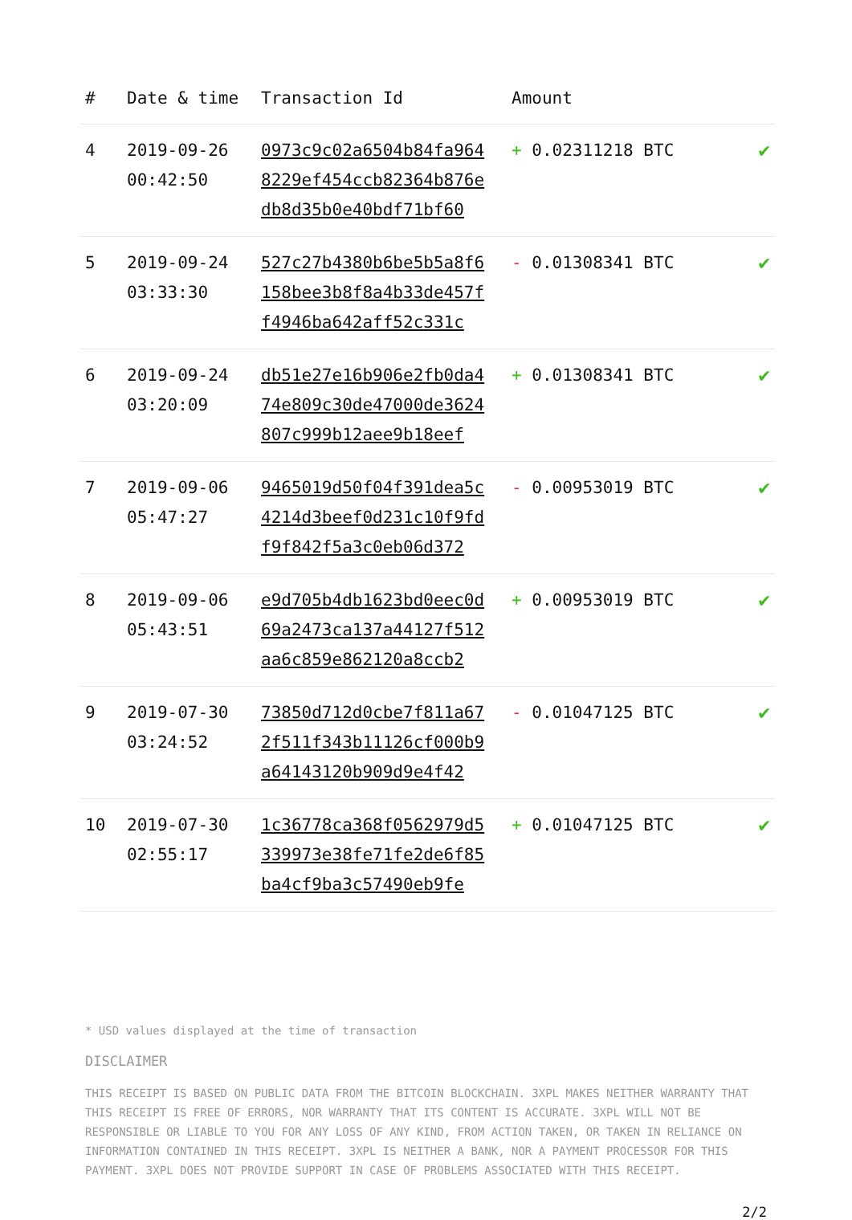| # | Date & time | Transaction Id | Amount | |
| --- | --- | --- | --- | --- |
| 4 | 2019-09-26 00:42:50 | 0973c9c02a6504b84fa964 8229ef454ccb82364b876e db8d35b0e40bdf71bf60 | + 0.02311218 BTC | ✔ |
| 5 | 2019-09-24 03:33:30 | 527c27b4380b6be5b5a8f6 158bee3b8f8a4b33de457f f4946ba642aff52c331c | - 0.01308341 BTC | ✔ |
| 6 | 2019-09-24 03:20:09 | db51e27e16b906e2fb0da4 74e809c30de47000de3624 807c999b12aee9b18eef | + 0.01308341 BTC | ✔ |
| 7 | 2019-09-06 05:47:27 | 9465019d50f04f391dea5c 4214d3beef0d231c10f9fd f9f842f5a3c0eb06d372 | - 0.00953019 BTC | ✔ |
| 8 | 2019-09-06 05:43:51 | e9d705b4db1623bd0eec0d 69a2473ca137a44127f512 aa6c859e862120a8ccb2 | + 0.00953019 BTC | ✔ |
| 9 | 2019-07-30 03:24:52 | 73850d712d0cbe7f811a67 2f511f343b11126cf000b9 a64143120b909d9e4f42 | - 0.01047125 BTC | ✔ |
| 10 | 2019-07-30 02:55:17 | 1c36778ca368f0562979d5 339973e38fe71fe2de6f85 ba4cf9ba3c57490eb9fe | + 0.01047125 BTC | ✔ |
* USD values displayed at the time of transaction
DISCLAIMER
THIS RECEIPT IS BASED ON PUBLIC DATA FROM THE BITCOIN BLOCKCHAIN. 3XPL MAKES NEITHER WARRANTY THAT THIS RECEIPT IS FREE OF ERRORS, NOR WARRANTY THAT ITS CONTENT IS ACCURATE. 3XPL WILL NOT BE RESPONSIBLE OR LIABLE TO YOU FOR ANY LOSS OF ANY KIND, FROM ACTION TAKEN, OR TAKEN IN RELIANCE ON INFORMATION CONTAINED IN THIS RECEIPT. 3XPL IS NEITHER A BANK, NOR A PAYMENT PROCESSOR FOR THIS PAYMENT. 3XPL DOES NOT PROVIDE SUPPORT IN CASE OF PROBLEMS ASSOCIATED WITH THIS RECEIPT.
2/2